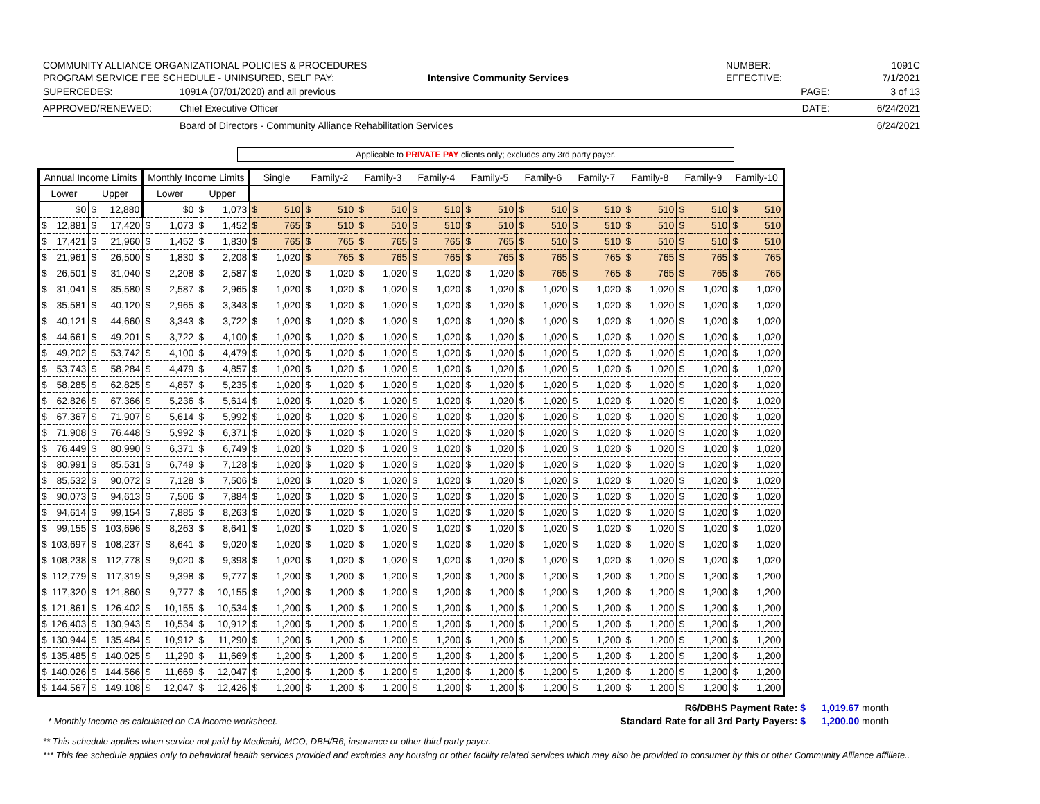COMMUNITY ALLIANCE ORGANIZATIONAL POLICIES & PROCEDURES
PROGRAM SERVICE FEE SCHEDULE - UNINSURED, SELF PAY:
Intensive Community Services
NUMBER:
EFFECTIVE:
1091C
7/1/2021
SUPERCEDES: 1091A (07/01/2020) and all previous PAGE: 3 of 13
APPROVED/RENEWED: Chief Executive Officer DATE: 6/24/2021
Board of Directors - Community Alliance Rehabilitation Services 6/24/2021
Applicable to PRIVATE PAY clients only; excludes any 3rd party payer.
| Annual Income Limits | | | | Monthly Income Limits | | | | Single | | Family-2 | | Family-3 | | Family-4 | | Family-5 | | Family-6 | | Family-7 | | Family-8 | | Family-9 | | Family-10 | |
| --- | --- | --- | --- | --- | --- | --- | --- | --- | --- | --- | --- | --- | --- | --- | --- | --- | --- | --- | --- | --- | --- | --- | --- | --- | --- | --- | --- |
| Lower | | Upper | | Lower | | Upper | | | | | | | | | | | | | | | | | | | | | |
| | $0 | $ | 12,880 | | $0 | $ | 1,073 | $ | 510 | $ | 510 | $ | 510 | $ | 510 | $ | 510 | $ | 510 | $ | 510 | $ | 510 | $ | 510 | $ | 510 |
| $ | 12,881 | $ | 17,420 | $ | 1,073 | $ | 1,452 | $ | 765 | $ | 510 | $ | 510 | $ | 510 | $ | 510 | $ | 510 | $ | 510 | $ | 510 | $ | 510 | $ | 510 |
| $ | 17,421 | $ | 21,960 | $ | 1,452 | $ | 1,830 | $ | 765 | $ | 765 | $ | 765 | $ | 765 | $ | 765 | $ | 510 | $ | 510 | $ | 510 | $ | 510 | $ | 510 |
| $ | 21,961 | $ | 26,500 | $ | 1,830 | $ | 2,208 | $ | 1,020 | $ | 765 | $ | 765 | $ | 765 | $ | 765 | $ | 765 | $ | 765 | $ | 765 | $ | 765 | $ | 765 |
| $ | 26,501 | $ | 31,040 | $ | 2,208 | $ | 2,587 | $ | 1,020 | $ | 1,020 | $ | 1,020 | $ | 1,020 | $ | 1,020 | $ | 765 | $ | 765 | $ | 765 | $ | 765 | $ | 765 |
| $ | 31,041 | $ | 35,580 | $ | 2,587 | $ | 2,965 | $ | 1,020 | $ | 1,020 | $ | 1,020 | $ | 1,020 | $ | 1,020 | $ | 1,020 | $ | 1,020 | $ | 1,020 | $ | 1,020 | $ | 1,020 |
| $ | 35,581 | $ | 40,120 | $ | 2,965 | $ | 3,343 | $ | 1,020 | $ | 1,020 | $ | 1,020 | $ | 1,020 | $ | 1,020 | $ | 1,020 | $ | 1,020 | $ | 1,020 | $ | 1,020 | $ | 1,020 |
| $ | 40,121 | $ | 44,660 | $ | 3,343 | $ | 3,722 | $ | 1,020 | $ | 1,020 | $ | 1,020 | $ | 1,020 | $ | 1,020 | $ | 1,020 | $ | 1,020 | $ | 1,020 | $ | 1,020 | $ | 1,020 |
| $ | 44,661 | $ | 49,201 | $ | 3,722 | $ | 4,100 | $ | 1,020 | $ | 1,020 | $ | 1,020 | $ | 1,020 | $ | 1,020 | $ | 1,020 | $ | 1,020 | $ | 1,020 | $ | 1,020 | $ | 1,020 |
| $ | 49,202 | $ | 53,742 | $ | 4,100 | $ | 4,479 | $ | 1,020 | $ | 1,020 | $ | 1,020 | $ | 1,020 | $ | 1,020 | $ | 1,020 | $ | 1,020 | $ | 1,020 | $ | 1,020 | $ | 1,020 |
| $ | 53,743 | $ | 58,284 | $ | 4,479 | $ | 4,857 | $ | 1,020 | $ | 1,020 | $ | 1,020 | $ | 1,020 | $ | 1,020 | $ | 1,020 | $ | 1,020 | $ | 1,020 | $ | 1,020 | $ | 1,020 |
| $ | 58,285 | $ | 62,825 | $ | 4,857 | $ | 5,235 | $ | 1,020 | $ | 1,020 | $ | 1,020 | $ | 1,020 | $ | 1,020 | $ | 1,020 | $ | 1,020 | $ | 1,020 | $ | 1,020 | $ | 1,020 |
| $ | 62,826 | $ | 67,366 | $ | 5,236 | $ | 5,614 | $ | 1,020 | $ | 1,020 | $ | 1,020 | $ | 1,020 | $ | 1,020 | $ | 1,020 | $ | 1,020 | $ | 1,020 | $ | 1,020 | $ | 1,020 |
| $ | 67,367 | $ | 71,907 | $ | 5,614 | $ | 5,992 | $ | 1,020 | $ | 1,020 | $ | 1,020 | $ | 1,020 | $ | 1,020 | $ | 1,020 | $ | 1,020 | $ | 1,020 | $ | 1,020 | $ | 1,020 |
| $ | 71,908 | $ | 76,448 | $ | 5,992 | $ | 6,371 | $ | 1,020 | $ | 1,020 | $ | 1,020 | $ | 1,020 | $ | 1,020 | $ | 1,020 | $ | 1,020 | $ | 1,020 | $ | 1,020 | $ | 1,020 |
| $ | 76,449 | $ | 80,990 | $ | 6,371 | $ | 6,749 | $ | 1,020 | $ | 1,020 | $ | 1,020 | $ | 1,020 | $ | 1,020 | $ | 1,020 | $ | 1,020 | $ | 1,020 | $ | 1,020 | $ | 1,020 |
| $ | 80,991 | $ | 85,531 | $ | 6,749 | $ | 7,128 | $ | 1,020 | $ | 1,020 | $ | 1,020 | $ | 1,020 | $ | 1,020 | $ | 1,020 | $ | 1,020 | $ | 1,020 | $ | 1,020 | $ | 1,020 |
| $ | 85,532 | $ | 90,072 | $ | 7,128 | $ | 7,506 | $ | 1,020 | $ | 1,020 | $ | 1,020 | $ | 1,020 | $ | 1,020 | $ | 1,020 | $ | 1,020 | $ | 1,020 | $ | 1,020 | $ | 1,020 |
| $ | 90,073 | $ | 94,613 | $ | 7,506 | $ | 7,884 | $ | 1,020 | $ | 1,020 | $ | 1,020 | $ | 1,020 | $ | 1,020 | $ | 1,020 | $ | 1,020 | $ | 1,020 | $ | 1,020 | $ | 1,020 |
| $ | 94,614 | $ | 99,154 | $ | 7,885 | $ | 8,263 | $ | 1,020 | $ | 1,020 | $ | 1,020 | $ | 1,020 | $ | 1,020 | $ | 1,020 | $ | 1,020 | $ | 1,020 | $ | 1,020 | $ | 1,020 |
| $ | 99,155 | $ | 103,696 | $ | 8,263 | $ | 8,641 | $ | 1,020 | $ | 1,020 | $ | 1,020 | $ | 1,020 | $ | 1,020 | $ | 1,020 | $ | 1,020 | $ | 1,020 | $ | 1,020 | $ | 1,020 |
| $ | 103,697 | $ | 108,237 | $ | 8,641 | $ | 9,020 | $ | 1,020 | $ | 1,020 | $ | 1,020 | $ | 1,020 | $ | 1,020 | $ | 1,020 | $ | 1,020 | $ | 1,020 | $ | 1,020 | $ | 1,020 |
| $ | 108,238 | $ | 112,778 | $ | 9,020 | $ | 9,398 | $ | 1,020 | $ | 1,020 | $ | 1,020 | $ | 1,020 | $ | 1,020 | $ | 1,020 | $ | 1,020 | $ | 1,020 | $ | 1,020 | $ | 1,020 |
| $ | 112,779 | $ | 117,319 | $ | 9,398 | $ | 9,777 | $ | 1,200 | $ | 1,200 | $ | 1,200 | $ | 1,200 | $ | 1,200 | $ | 1,200 | $ | 1,200 | $ | 1,200 | $ | 1,200 | $ | 1,200 |
| $ | 117,320 | $ | 121,860 | $ | 9,777 | $ | 10,155 | $ | 1,200 | $ | 1,200 | $ | 1,200 | $ | 1,200 | $ | 1,200 | $ | 1,200 | $ | 1,200 | $ | 1,200 | $ | 1,200 | $ | 1,200 |
| $ | 121,861 | $ | 126,402 | $ | 10,155 | $ | 10,534 | $ | 1,200 | $ | 1,200 | $ | 1,200 | $ | 1,200 | $ | 1,200 | $ | 1,200 | $ | 1,200 | $ | 1,200 | $ | 1,200 | $ | 1,200 |
| $ | 126,403 | $ | 130,943 | $ | 10,534 | $ | 10,912 | $ | 1,200 | $ | 1,200 | $ | 1,200 | $ | 1,200 | $ | 1,200 | $ | 1,200 | $ | 1,200 | $ | 1,200 | $ | 1,200 | $ | 1,200 |
| $ | 130,944 | $ | 135,484 | $ | 10,912 | $ | 11,290 | $ | 1,200 | $ | 1,200 | $ | 1,200 | $ | 1,200 | $ | 1,200 | $ | 1,200 | $ | 1,200 | $ | 1,200 | $ | 1,200 | $ | 1,200 |
| $ | 135,485 | $ | 140,025 | $ | 11,290 | $ | 11,669 | $ | 1,200 | $ | 1,200 | $ | 1,200 | $ | 1,200 | $ | 1,200 | $ | 1,200 | $ | 1,200 | $ | 1,200 | $ | 1,200 | $ | 1,200 |
| $ | 140,026 | $ | 144,566 | $ | 11,669 | $ | 12,047 | $ | 1,200 | $ | 1,200 | $ | 1,200 | $ | 1,200 | $ | 1,200 | $ | 1,200 | $ | 1,200 | $ | 1,200 | $ | 1,200 | $ | 1,200 |
| $ | 144,567 | $ | 149,108 | $ | 12,047 | $ | 12,426 | $ | 1,200 | $ | 1,200 | $ | 1,200 | $ | 1,200 | $ | 1,200 | $ | 1,200 | $ | 1,200 | $ | 1,200 | $ | 1,200 | $ | 1,200 |
* Monthly Income as calculated on CA income worksheet.
R6/DBHS Payment Rate: $
Standard Rate for all 3rd Party Payers: $
1,019.67 month
1,200.00 month
** This schedule applies when service not paid by Medicaid, MCO, DBH/R6, insurance or other third party payer.
*** This fee schedule applies only to behavioral health services provided and excludes any housing or other facility related services which may also be provided to consumer by this or other Community Alliance affiliate..